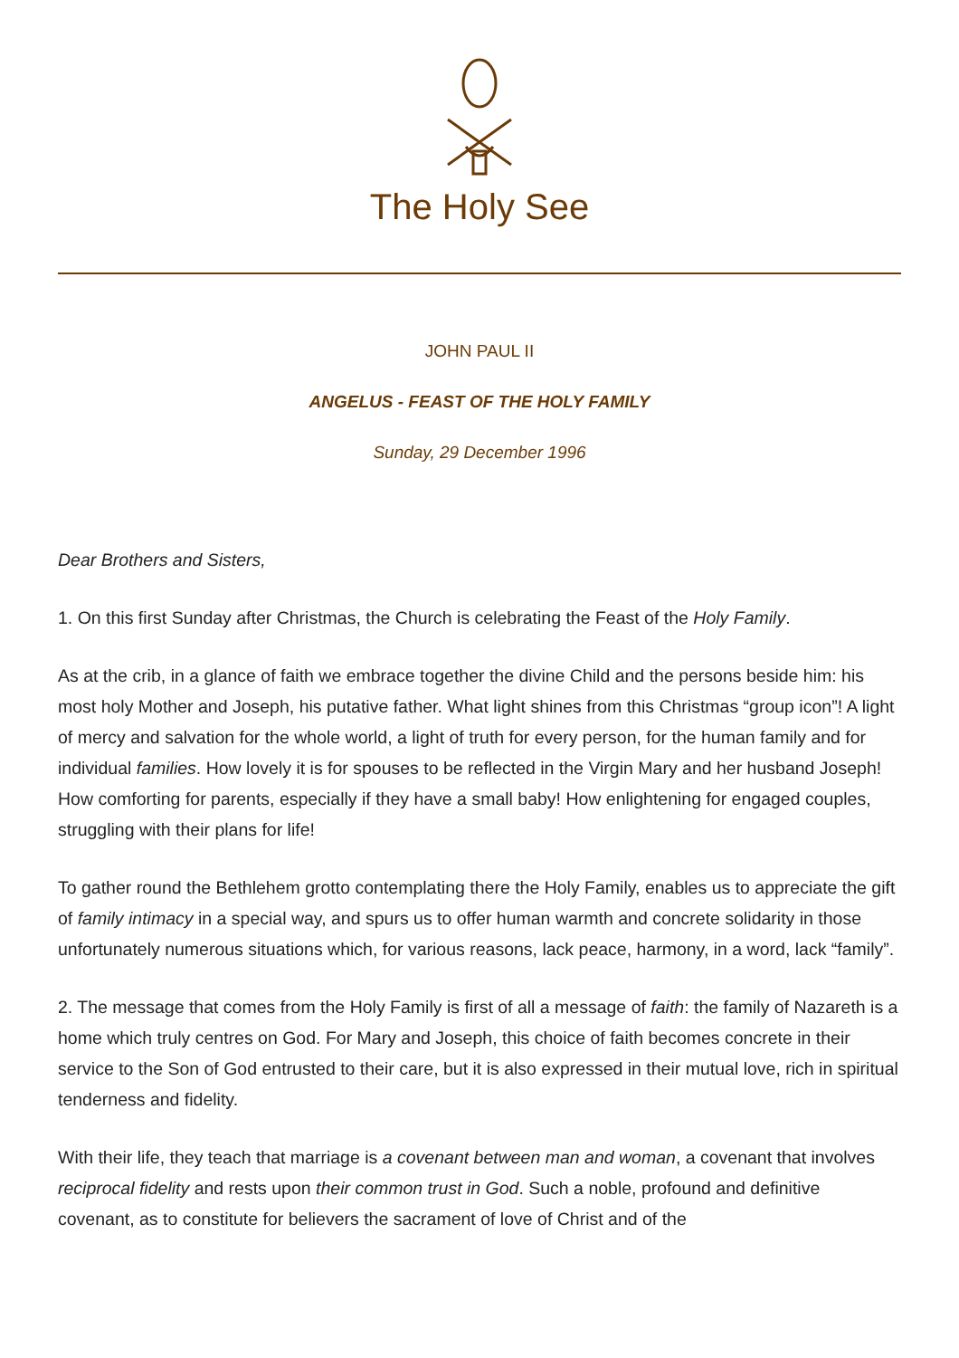The Holy See
JOHN PAUL II
ANGELUS - FEAST OF THE HOLY FAMILY
Sunday, 29 December 1996
Dear Brothers and Sisters,
1. On this first Sunday after Christmas, the Church is celebrating the Feast of the Holy Family.
As at the crib, in a glance of faith we embrace together the divine Child and the persons beside him: his most holy Mother and Joseph, his putative father. What light shines from this Christmas “group icon”! A light of mercy and salvation for the whole world, a light of truth for every person, for the human family and for individual families. How lovely it is for spouses to be reflected in the Virgin Mary and her husband Joseph! How comforting for parents, especially if they have a small baby! How enlightening for engaged couples, struggling with their plans for life!
To gather round the Bethlehem grotto contemplating there the Holy Family, enables us to appreciate the gift of family intimacy in a special way, and spurs us to offer human warmth and concrete solidarity in those unfortunately numerous situations which, for various reasons, lack peace, harmony, in a word, lack “family”.
2. The message that comes from the Holy Family is first of all a message of faith: the family of Nazareth is a home which truly centres on God. For Mary and Joseph, this choice of faith becomes concrete in their service to the Son of God entrusted to their care, but it is also expressed in their mutual love, rich in spiritual tenderness and fidelity.
With their life, they teach that marriage is a covenant between man and woman, a covenant that involves reciprocal fidelity and rests upon their common trust in God. Such a noble, profound and definitive covenant, as to constitute for believers the sacrament of love of Christ and of the